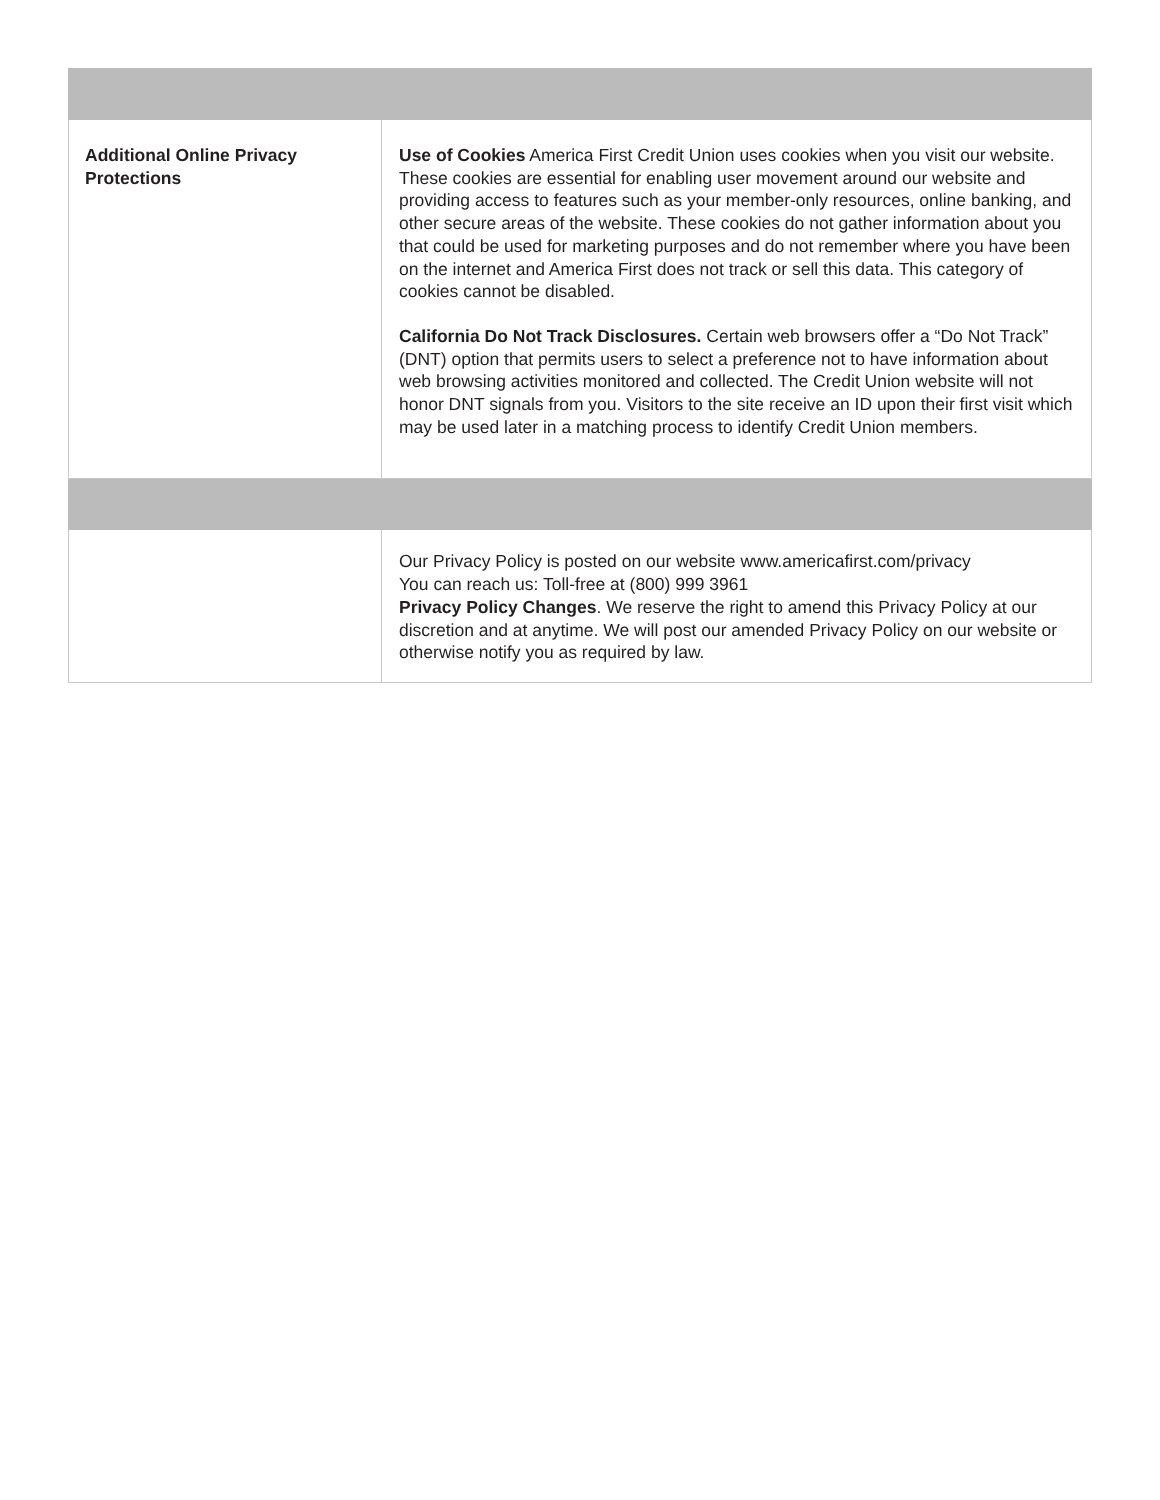| Additional Online Privacy Protections | Use of Cookies America First Credit Union uses cookies when you visit our website. These cookies are essential for enabling user movement around our website and providing access to features such as your member-only resources, online banking, and other secure areas of the website. These cookies do not gather information about you that could be used for marketing purposes and do not remember where you have been on the internet and America First does not track or sell this data. This category of cookies cannot be disabled. California Do Not Track Disclosures. Certain web browsers offer a “Do Not Track” (DNT) option that permits users to select a preference not to have information about web browsing activities monitored and collected. The Credit Union website will not honor DNT signals from you. Visitors to the site receive an ID upon their first visit which may be used later in a matching process to identify Credit Union members. |
| | Our Privacy Policy is posted on our website www.americafirst.com/privacy You can reach us: Toll-free at (800) 999 3961 Privacy Policy Changes . We reserve the right to amend this Privacy Policy at our discretion and at anytime. We will post our amended Privacy Policy on our website or otherwise notify you as required by law. |